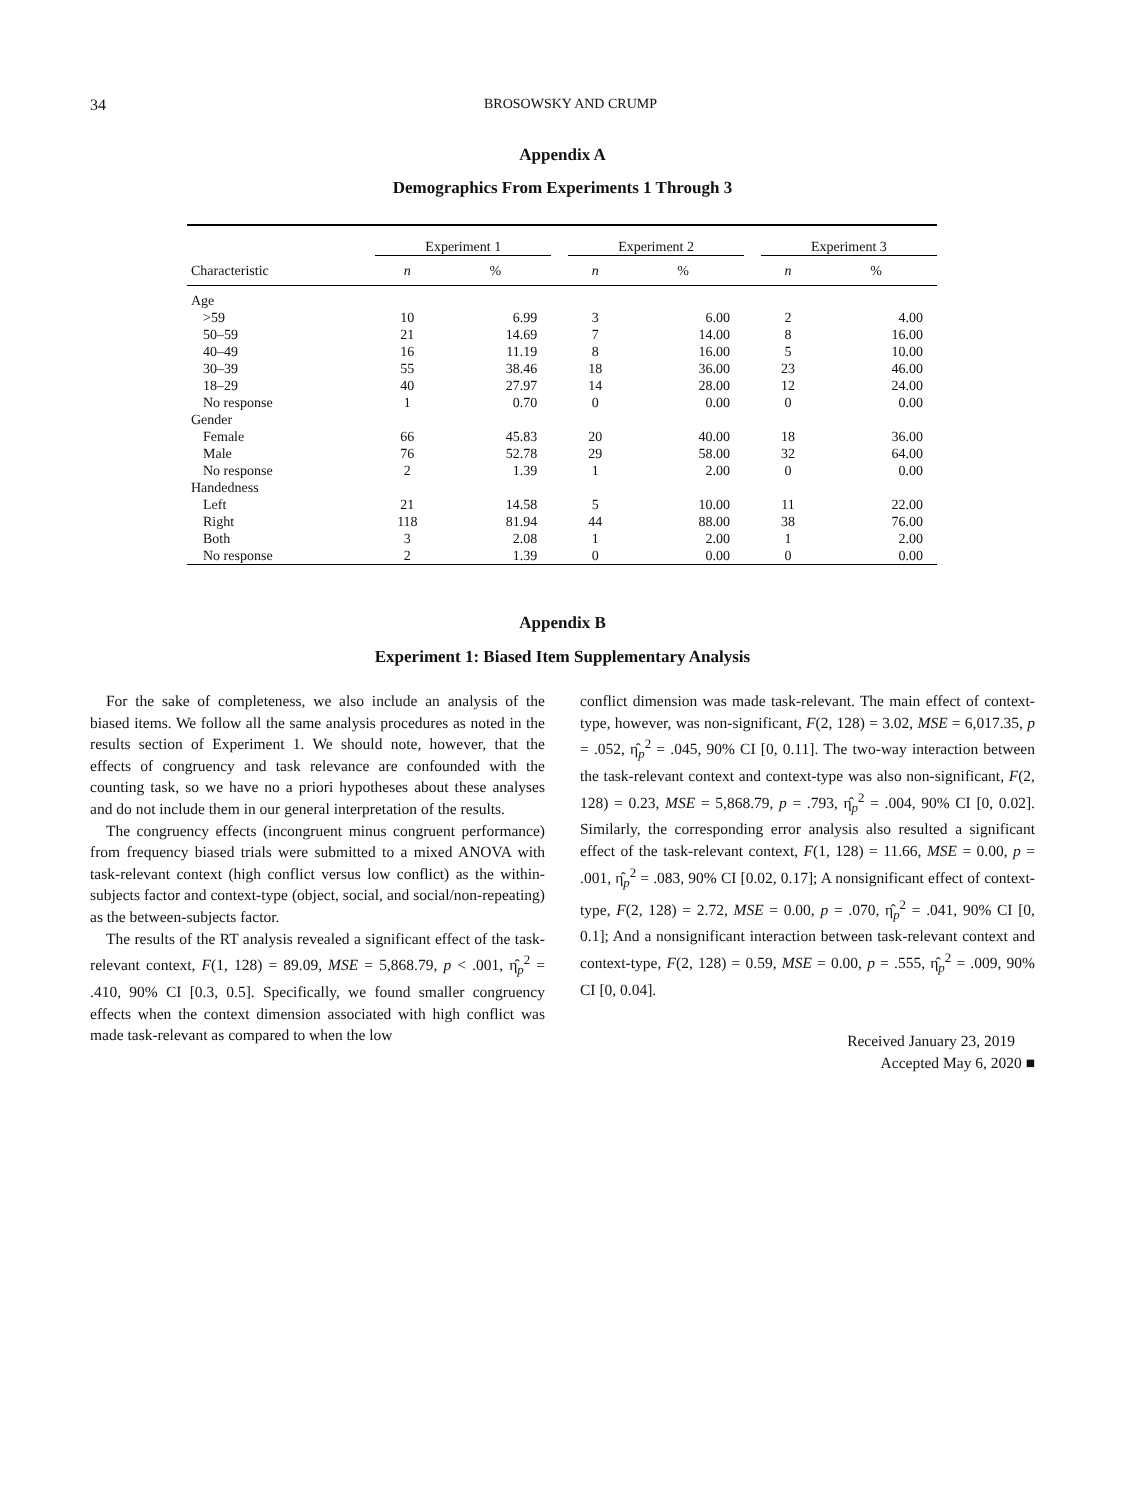34
BROSOWSKY AND CRUMP
Appendix A
Demographics From Experiments 1 Through 3
| | Experiment 1 | | | Experiment 2 | | | Experiment 3 | |
| --- | --- | --- | --- | --- | --- | --- | --- | --- |
| Characteristic | n | % | | n | % | | n | % |
| Age | | | | | | | | |
| >59 | 10 | 6.99 | | 3 | 6.00 | | 2 | 4.00 |
| 50–59 | 21 | 14.69 | | 7 | 14.00 | | 8 | 16.00 |
| 40–49 | 16 | 11.19 | | 8 | 16.00 | | 5 | 10.00 |
| 30–39 | 55 | 38.46 | | 18 | 36.00 | | 23 | 46.00 |
| 18–29 | 40 | 27.97 | | 14 | 28.00 | | 12 | 24.00 |
| No response | 1 | 0.70 | | 0 | 0.00 | | 0 | 0.00 |
| Gender | | | | | | | | |
| Female | 66 | 45.83 | | 20 | 40.00 | | 18 | 36.00 |
| Male | 76 | 52.78 | | 29 | 58.00 | | 32 | 64.00 |
| No response | 2 | 1.39 | | 1 | 2.00 | | 0 | 0.00 |
| Handedness | | | | | | | | |
| Left | 21 | 14.58 | | 5 | 10.00 | | 11 | 22.00 |
| Right | 118 | 81.94 | | 44 | 88.00 | | 38 | 76.00 |
| Both | 3 | 2.08 | | 1 | 2.00 | | 1 | 2.00 |
| No response | 2 | 1.39 | | 0 | 0.00 | | 0 | 0.00 |
Appendix B
Experiment 1: Biased Item Supplementary Analysis
For the sake of completeness, we also include an analysis of the biased items. We follow all the same analysis procedures as noted in the results section of Experiment 1. We should note, however, that the effects of congruency and task relevance are confounded with the counting task, so we have no a priori hypotheses about these analyses and do not include them in our general interpretation of the results.
The congruency effects (incongruent minus congruent performance) from frequency biased trials were submitted to a mixed ANOVA with task-relevant context (high conflict versus low conflict) as the within-subjects factor and context-type (object, social, and social/non-repeating) as the between-subjects factor.
The results of the RT analysis revealed a significant effect of the task-relevant context, F(1, 128) = 89.09, MSE = 5,868.79, p < .001, η̂<sub>p</sub><sup>2</sup> = .410, 90% CI [0.3, 0.5]. Specifically, we found smaller congruency effects when the context dimension associated with high conflict was made task-relevant as compared to when the low
conflict dimension was made task-relevant. The main effect of context-type, however, was non-significant, F(2, 128) = 3.02, MSE = 6,017.35, p = .052, η̂<sub>p</sub><sup>2</sup> = .045, 90% CI [0, 0.11]. The two-way interaction between the task-relevant context and context-type was also non-significant, F(2, 128) = 0.23, MSE = 5,868.79, p = .793, η̂<sub>p</sub><sup>2</sup> = .004, 90% CI [0, 0.02]. Similarly, the corresponding error analysis also resulted a significant effect of the task-relevant context, F(1, 128) = 11.66, MSE = 0.00, p = .001, η̂<sub>p</sub><sup>2</sup> = .083, 90% CI [0.02, 0.17]; A nonsignificant effect of context-type, F(2, 128) = 2.72, MSE = 0.00, p = .070, η̂<sub>p</sub><sup>2</sup> = .041, 90% CI [0, 0.1]; And a nonsignificant interaction between task-relevant context and context-type, F(2, 128) = 0.59, MSE = 0.00, p = .555, η̂<sub>p</sub><sup>2</sup> = .009, 90% CI [0, 0.04].
Received January 23, 2019
Accepted May 6, 2020 ■